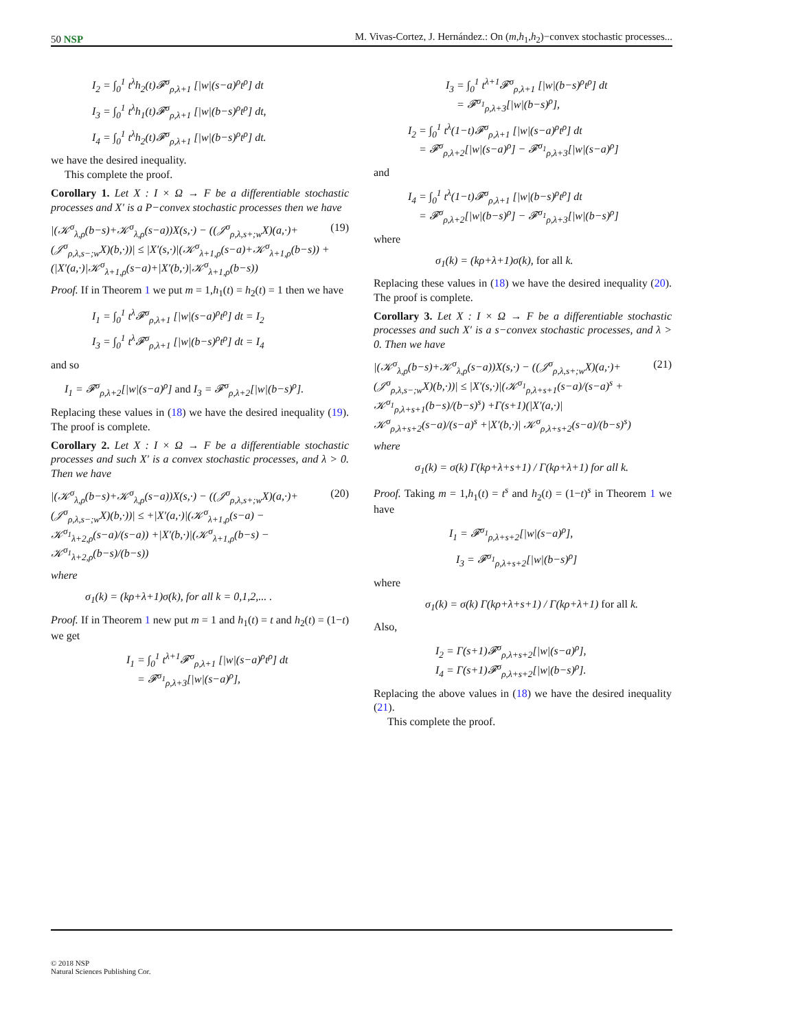50 NSP M. Vivas-Cortez, J. Hernández.: On (m,h<sub>1</sub>,h<sub>2</sub>)−convex stochastic processes...
I<sub>2</sub> = ∫<sub>0</sub><sup>1</sup> t<sup>λ</sup>h<sub>2</sub>(t)𝓕<sup>σ</sup><sub>ρ,λ+1</sub> [|w|(s−a)<sup>ρ</sup>t<sup>ρ</sup>] dt
I<sub>3</sub> = ∫<sub>0</sub><sup>1</sup> t<sup>λ</sup>h<sub>1</sub>(t)𝓕<sup>σ</sup><sub>ρ,λ+1</sub> [|w|(b−s)<sup>ρ</sup>t<sup>ρ</sup>] dt,
I<sub>4</sub> = ∫<sub>0</sub><sup>1</sup> t<sup>λ</sup>h<sub>2</sub>(t)𝓕<sup>σ</sup><sub>ρ,λ+1</sub> [|w|(b−s)<sup>ρ</sup>t<sup>ρ</sup>] dt.
we have the desired inequality.
This complete the proof.
Corollary 1. Let X : I × Ω → F be a differentiable stochastic processes and X′ is a P−convex stochastic processes then we have
|(𝒦<sup>σ</sup><sub>λ,ρ</sub>(b−s)+𝒦<sup>σ</sup><sub>λ,ρ</sub>(s−a))X(s,·) − ((𝒥<sup>σ</sup><sub>ρ,λ,s+;w</sub>X)(a,·)+(𝒥<sup>σ</sup><sub>ρ,λ,s−;w</sub>X)(b,·))| ≤ |X′(s,·)|(𝒦<sup>σ</sup><sub>λ+1,ρ</sub>(s−a)+𝒦<sup>σ</sup><sub>λ+1,ρ</sub>(b−s)) + (|X′(a,·)|𝒦<sup>σ</sup><sub>λ+1,ρ</sub>(s−a)+|X′(b,·)|𝒦<sup>σ</sup><sub>λ+1,ρ</sub>(b−s)) (19)
Proof. If in Theorem 1 we put m = 1,h<sub>1</sub>(t) = h<sub>2</sub>(t) = 1 then we have
I<sub>1</sub> = ∫<sub>0</sub><sup>1</sup> t<sup>λ</sup>𝓕<sup>σ</sup><sub>ρ,λ+1</sub> [|w|(s−a)<sup>ρ</sup>t<sup>ρ</sup>] dt = I<sub>2</sub>
I<sub>3</sub> = ∫<sub>0</sub><sup>1</sup> t<sup>λ</sup>𝓕<sup>σ</sup><sub>ρ,λ+1</sub> [|w|(b−s)<sup>ρ</sup>t<sup>ρ</sup>] dt = I<sub>4</sub>
and so
I<sub>1</sub> = 𝓕<sup>σ</sup><sub>ρ,λ+2</sub>[|w|(s−a)<sup>ρ</sup>] and I<sub>3</sub> = 𝓕<sup>σ</sup><sub>ρ,λ+2</sub>[|w|(b−s)<sup>ρ</sup>].
Replacing these values in (18) we have the desired inequality (19). The proof is complete.
Corollary 2. Let X : I × Ω → F be a differentiable stochastic processes and such X′ is a convex stochastic processes, and λ > 0. Then we have
|(𝒦<sup>σ</sup><sub>λ,ρ</sub>(b−s)+𝒦<sup>σ</sup><sub>λ,ρ</sub>(s−a))X(s,·) − ((𝒥<sup>σ</sup><sub>ρ,λ,s+;w</sub>X)(a,·)+(𝒥<sup>σ</sup><sub>ρ,λ,s−;w</sub>X)(b,·))| ≤ +|X′(a,·)|(𝒦<sup>σ</sup><sub>λ+1,ρ</sub>(s−a) − 𝒦<sup>σ<sub>1</sub></sup><sub>λ+2,ρ</sub>(s−a)/(s−a)) +|X′(b,·)|(𝒦<sup>σ</sup><sub>λ+1,ρ</sub>(b−s) − 𝒦<sup>σ<sub>1</sub></sup><sub>λ+2,ρ</sub>(b−s)/(b−s)) (20)
where
σ<sub>1</sub>(k) = (kρ+λ+1)σ(k), for all k = 0,1,2,... .
Proof. If in Theorem 1 new put m = 1 and h<sub>1</sub>(t) = t and h<sub>2</sub>(t) = (1−t) we get
I<sub>1</sub> = ∫<sub>0</sub><sup>1</sup> t<sup>λ+1</sup>𝓕<sup>σ</sup><sub>ρ,λ+1</sub> [|w|(s−a)<sup>ρ</sup>t<sup>ρ</sup>] dt
= 𝓕<sup>σ<sub>1</sub></sup><sub>ρ,λ+3</sub>[|w|(s−a)<sup>ρ</sup>],
I<sub>3</sub> = ∫<sub>0</sub><sup>1</sup> t<sup>λ+1</sup>𝓕<sup>σ</sup><sub>ρ,λ+1</sub> [|w|(b−s)<sup>ρ</sup>t<sup>ρ</sup>] dt
= 𝓕<sup>σ<sub>1</sub></sup><sub>ρ,λ+3</sub>[|w|(b−s)<sup>ρ</sup>],
I<sub>2</sub> = ∫<sub>0</sub><sup>1</sup> t<sup>λ</sup>(1−t)𝓕<sup>σ</sup><sub>ρ,λ+1</sub> [|w|(s−a)<sup>ρ</sup>t<sup>ρ</sup>] dt
= 𝓕<sup>σ</sup><sub>ρ,λ+2</sub>[|w|(s−a)<sup>ρ</sup>] − 𝓕<sup>σ<sub>1</sub></sup><sub>ρ,λ+3</sub>[|w|(s−a)<sup>ρ</sup>]
and
I<sub>4</sub> = ∫<sub>0</sub><sup>1</sup> t<sup>λ</sup>(1−t)𝓕<sup>σ</sup><sub>ρ,λ+1</sub> [|w|(b−s)<sup>ρ</sup>t<sup>ρ</sup>] dt
= 𝓕<sup>σ</sup><sub>ρ,λ+2</sub>[|w|(b−s)<sup>ρ</sup>] − 𝓕<sup>σ<sub>1</sub></sup><sub>ρ,λ+3</sub>[|w|(b−s)<sup>ρ</sup>]
where
σ<sub>1</sub>(k) = (kρ+λ+1)σ(k), for all k.
Replacing these values in (18) we have the desired inequality (20). The proof is complete.
Corollary 3. Let X : I × Ω → F be a differentiable stochastic processes and such X′ is a s−convex stochastic processes, and λ > 0. Then we have
|(𝒦<sup>σ</sup><sub>λ,ρ</sub>(b−s)+𝒦<sup>σ</sup><sub>λ,ρ</sub>(s−a))X(s,·) − ((𝒥<sup>σ</sup><sub>ρ,λ,s+;w</sub>X)(a,·)+(𝒥<sup>σ</sup><sub>ρ,λ,s−;w</sub>X)(b,·))| ≤ |X′(s,·)|(𝒦<sup>σ<sub>1</sub></sup><sub>ρ,λ+s+1</sub>(s−a)/(s−a)<sup>s</sup> + 𝒦<sup>σ<sub>1</sub></sup><sub>ρ,λ+s+1</sub>(b−s)/(b−s)<sup>s</sup>) +Γ(s+1)(|X′(a,·)| 𝒦<sup>σ</sup><sub>ρ,λ+s+2</sub>(s−a)/(s−a)<sup>s</sup> +|X′(b,·)| 𝒦<sup>σ</sup><sub>ρ,λ+s+2</sub>(s−a)/(b−s)<sup>s</sup>) (21)
where
σ<sub>1</sub>(k) = σ(k) Γ(kρ+λ+s+1) / Γ(kρ+λ+1) for all k.
Proof. Taking m = 1,h<sub>1</sub>(t) = t<sup>s</sup> and h<sub>2</sub>(t) = (1−t)<sup>s</sup> in Theorem 1 we have
I<sub>1</sub> = 𝓕<sup>σ<sub>1</sub></sup><sub>ρ,λ+s+2</sub>[|w|(s−a)<sup>ρ</sup>],
I<sub>3</sub> = 𝓕<sup>σ<sub>1</sub></sup><sub>ρ,λ+s+2</sub>[|w|(b−s)<sup>ρ</sup>]
where
σ<sub>1</sub>(k) = σ(k) Γ(kρ+λ+s+1) / Γ(kρ+λ+1) for all k.
Also,
I<sub>2</sub> = Γ(s+1)𝓕<sup>σ</sup><sub>ρ,λ+s+2</sub>[|w|(s−a)<sup>ρ</sup>],
I<sub>4</sub> = Γ(s+1)𝓕<sup>σ</sup><sub>ρ,λ+s+2</sub>[|w|(b−s)<sup>ρ</sup>].
Replacing the above values in (18) we have the desired inequality (21).
This complete the proof.
© 2018 NSP
Natural Sciences Publishing Cor.